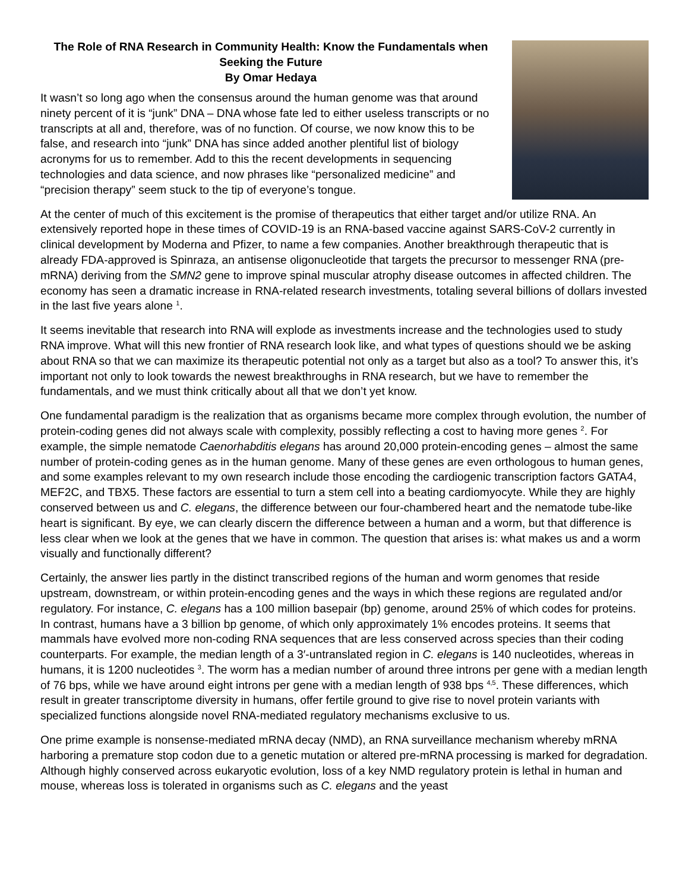The Role of RNA Research in Community Health: Know the Fundamentals when Seeking the Future
By Omar Hedaya
It wasn’t so long ago when the consensus around the human genome was that around ninety percent of it is “junk” DNA – DNA whose fate led to either useless transcripts or no transcripts at all and, therefore, was of no function. Of course, we now know this to be false, and research into “junk” DNA has since added another plentiful list of biology acronyms for us to remember. Add to this the recent developments in sequencing technologies and data science, and now phrases like “personalized medicine” and “precision therapy” seem stuck to the tip of everyone’s tongue.
At the center of much of this excitement is the promise of therapeutics that either target and/or utilize RNA. An extensively reported hope in these times of COVID-19 is an RNA-based vaccine against SARS-CoV-2 currently in clinical development by Moderna and Pfizer, to name a few companies. Another breakthrough therapeutic that is already FDA-approved is Spinraza, an antisense oligonucleotide that targets the precursor to messenger RNA (pre-mRNA) deriving from the SMN2 gene to improve spinal muscular atrophy disease outcomes in affected children. The economy has seen a dramatic increase in RNA-related research investments, totaling several billions of dollars invested in the last five years alone <sup>1</sup>.
It seems inevitable that research into RNA will explode as investments increase and the technologies used to study RNA improve. What will this new frontier of RNA research look like, and what types of questions should we be asking about RNA so that we can maximize its therapeutic potential not only as a target but also as a tool? To answer this, it’s important not only to look towards the newest breakthroughs in RNA research, but we have to remember the fundamentals, and we must think critically about all that we don’t yet know.
One fundamental paradigm is the realization that as organisms became more complex through evolution, the number of protein-coding genes did not always scale with complexity, possibly reflecting a cost to having more genes <sup>2</sup>. For example, the simple nematode Caenorhabditis elegans has around 20,000 protein-encoding genes – almost the same number of protein-coding genes as in the human genome. Many of these genes are even orthologous to human genes, and some examples relevant to my own research include those encoding the cardiogenic transcription factors GATA4, MEF2C, and TBX5. These factors are essential to turn a stem cell into a beating cardiomyocyte. While they are highly conserved between us and C. elegans, the difference between our four-chambered heart and the nematode tube-like heart is significant. By eye, we can clearly discern the difference between a human and a worm, but that difference is less clear when we look at the genes that we have in common. The question that arises is: what makes us and a worm visually and functionally different?
Certainly, the answer lies partly in the distinct transcribed regions of the human and worm genomes that reside upstream, downstream, or within protein-encoding genes and the ways in which these regions are regulated and/or regulatory. For instance, C. elegans has a 100 million basepair (bp) genome, around 25% of which codes for proteins. In contrast, humans have a 3 billion bp genome, of which only approximately 1% encodes proteins. It seems that mammals have evolved more non-coding RNA sequences that are less conserved across species than their coding counterparts. For example, the median length of a 3′-untranslated region in C. elegans is 140 nucleotides, whereas in humans, it is 1200 nucleotides <sup>3</sup>. The worm has a median number of around three introns per gene with a median length of 76 bps, while we have around eight introns per gene with a median length of 938 bps <sup>4,5</sup>. These differences, which result in greater transcriptome diversity in humans, offer fertile ground to give rise to novel protein variants with specialized functions alongside novel RNA-mediated regulatory mechanisms exclusive to us.
One prime example is nonsense-mediated mRNA decay (NMD), an RNA surveillance mechanism whereby mRNA harboring a premature stop codon due to a genetic mutation or altered pre-mRNA processing is marked for degradation. Although highly conserved across eukaryotic evolution, loss of a key NMD regulatory protein is lethal in human and mouse, whereas loss is tolerated in organisms such as C. elegans and the yeast